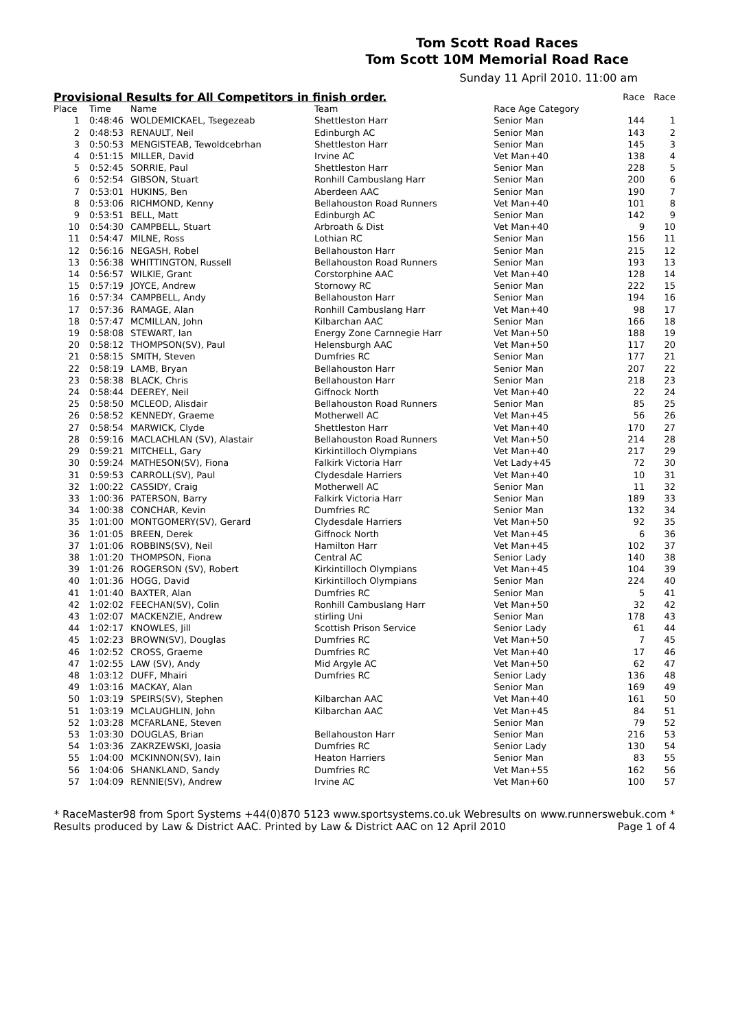Tom Scott Road Races
Tom Scott 10M Memorial Road Race
Sunday 11 April 2010. 11:00 am
| Provisional Results for All Competitors in finish order. | | | | | Race | Race |
| --- | --- | --- | --- | --- | --- | --- |
| Place | Time | Name | Team | Race Age Category | | |
| 1 | 0:48:46 | WOLDEMICKAEL, Tsegezeab | Shettleston Harr | Senior Man | 144 | 1 |
| 2 | 0:48:53 | RENAULT, Neil | Edinburgh AC | Senior Man | 143 | 2 |
| 3 | 0:50:53 | MENGISTEAB, Tewoldcebrhan | Shettleston Harr | Senior Man | 145 | 3 |
| 4 | 0:51:15 | MILLER, David | Irvine AC | Vet Man+40 | 138 | 4 |
| 5 | 0:52:45 | SORRIE, Paul | Shettleston Harr | Senior Man | 228 | 5 |
| 6 | 0:52:54 | GIBSON, Stuart | Ronhill Cambuslang Harr | Senior Man | 200 | 6 |
| 7 | 0:53:01 | HUKINS, Ben | Aberdeen AAC | Senior Man | 190 | 7 |
| 8 | 0:53:06 | RICHMOND, Kenny | Bellahouston Road Runners | Vet Man+40 | 101 | 8 |
| 9 | 0:53:51 | BELL, Matt | Edinburgh AC | Senior Man | 142 | 9 |
| 10 | 0:54:30 | CAMPBELL, Stuart | Arbroath & Dist | Vet Man+40 | 9 | 10 |
| 11 | 0:54:47 | MILNE, Ross | Lothian RC | Senior Man | 156 | 11 |
| 12 | 0:56:16 | NEGASH, Robel | Bellahouston Harr | Senior Man | 215 | 12 |
| 13 | 0:56:38 | WHITTINGTON, Russell | Bellahouston Road Runners | Senior Man | 193 | 13 |
| 14 | 0:56:57 | WILKIE, Grant | Corstorphine AAC | Vet Man+40 | 128 | 14 |
| 15 | 0:57:19 | JOYCE, Andrew | Stornowy RC | Senior Man | 222 | 15 |
| 16 | 0:57:34 | CAMPBELL, Andy | Bellahouston Harr | Senior Man | 194 | 16 |
| 17 | 0:57:36 | RAMAGE, Alan | Ronhill Cambuslang Harr | Vet Man+40 | 98 | 17 |
| 18 | 0:57:47 | MCMILLAN, John | Kilbarchan AAC | Senior Man | 166 | 18 |
| 19 | 0:58:08 | STEWART, Ian | Energy Zone Carnnegie Harr | Vet Man+50 | 188 | 19 |
| 20 | 0:58:12 | THOMPSON(SV), Paul | Helensburgh AAC | Vet Man+50 | 117 | 20 |
| 21 | 0:58:15 | SMITH, Steven | Dumfries RC | Senior Man | 177 | 21 |
| 22 | 0:58:19 | LAMB, Bryan | Bellahouston Harr | Senior Man | 207 | 22 |
| 23 | 0:58:38 | BLACK, Chris | Bellahouston Harr | Senior Man | 218 | 23 |
| 24 | 0:58:44 | DEEREY, Neil | Giffnock North | Vet Man+40 | 22 | 24 |
| 25 | 0:58:50 | MCLEOD, Alisdair | Bellahouston Road Runners | Senior Man | 85 | 25 |
| 26 | 0:58:52 | KENNEDY, Graeme | Motherwell AC | Vet Man+45 | 56 | 26 |
| 27 | 0:58:54 | MARWICK, Clyde | Shettleston Harr | Vet Man+40 | 170 | 27 |
| 28 | 0:59:16 | MACLACHLAN (SV), Alastair | Bellahouston Road Runners | Vet Man+50 | 214 | 28 |
| 29 | 0:59:21 | MITCHELL, Gary | Kirkintilloch Olympians | Vet Man+40 | 217 | 29 |
| 30 | 0:59:24 | MATHESON(SV), Fiona | Falkirk Victoria Harr | Vet Lady+45 | 72 | 30 |
| 31 | 0:59:53 | CARROLL(SV), Paul | Clydesdale Harriers | Vet Man+40 | 10 | 31 |
| 32 | 1:00:22 | CASSIDY, Craig | Motherwell AC | Senior Man | 11 | 32 |
| 33 | 1:00:36 | PATERSON, Barry | Falkirk Victoria Harr | Senior Man | 189 | 33 |
| 34 | 1:00:38 | CONCHAR, Kevin | Dumfries RC | Senior Man | 132 | 34 |
| 35 | 1:01:00 | MONTGOMERY(SV), Gerard | Clydesdale Harriers | Vet Man+50 | 92 | 35 |
| 36 | 1:01:05 | BREEN, Derek | Giffnock North | Vet Man+45 | 6 | 36 |
| 37 | 1:01:06 | ROBBINS(SV), Neil | Hamilton Harr | Vet Man+45 | 102 | 37 |
| 38 | 1:01:20 | THOMPSON, Fiona | Central AC | Senior Lady | 140 | 38 |
| 39 | 1:01:26 | ROGERSON (SV), Robert | Kirkintilloch Olympians | Vet Man+45 | 104 | 39 |
| 40 | 1:01:36 | HOGG, David | Kirkintilloch Olympians | Senior Man | 224 | 40 |
| 41 | 1:01:40 | BAXTER, Alan | Dumfries RC | Senior Man | 5 | 41 |
| 42 | 1:02:02 | FEECHAN(SV), Colin | Ronhill Cambuslang Harr | Vet Man+50 | 32 | 42 |
| 43 | 1:02:07 | MACKENZIE, Andrew | stirling Uni | Senior Man | 178 | 43 |
| 44 | 1:02:17 | KNOWLES, Jill | Scottish Prison Service | Senior Lady | 61 | 44 |
| 45 | 1:02:23 | BROWN(SV), Douglas | Dumfries RC | Vet Man+50 | 7 | 45 |
| 46 | 1:02:52 | CROSS, Graeme | Dumfries RC | Vet Man+40 | 17 | 46 |
| 47 | 1:02:55 | LAW (SV), Andy | Mid Argyle AC | Vet Man+50 | 62 | 47 |
| 48 | 1:03:12 | DUFF, Mhairi | Dumfries RC | Senior Lady | 136 | 48 |
| 49 | 1:03:16 | MACKAY, Alan | | Senior Man | 169 | 49 |
| 50 | 1:03:19 | SPEIRS(SV), Stephen | Kilbarchan AAC | Vet Man+40 | 161 | 50 |
| 51 | 1:03:19 | MCLAUGHLIN, John | Kilbarchan AAC | Vet Man+45 | 84 | 51 |
| 52 | 1:03:28 | MCFARLANE, Steven | | Senior Man | 79 | 52 |
| 53 | 1:03:30 | DOUGLAS, Brian | Bellahouston Harr | Senior Man | 216 | 53 |
| 54 | 1:03:36 | ZAKRZEWSKI, Joasia | Dumfries RC | Senior Lady | 130 | 54 |
| 55 | 1:04:00 | MCKINNON(SV), Iain | Heaton Harriers | Senior Man | 83 | 55 |
| 56 | 1:04:06 | SHANKLAND, Sandy | Dumfries RC | Vet Man+55 | 162 | 56 |
| 57 | 1:04:09 | RENNIE(SV), Andrew | Irvine AC | Vet Man+60 | 100 | 57 |
* RaceMaster98 from Sport Systems +44(0)870 5123 www.sportsystems.co.uk Webresults on www.runnerswebuk.com *
Results produced by Law & District AAC. Printed by Law & District AAC on 12 April 2010 Page 1 of 4